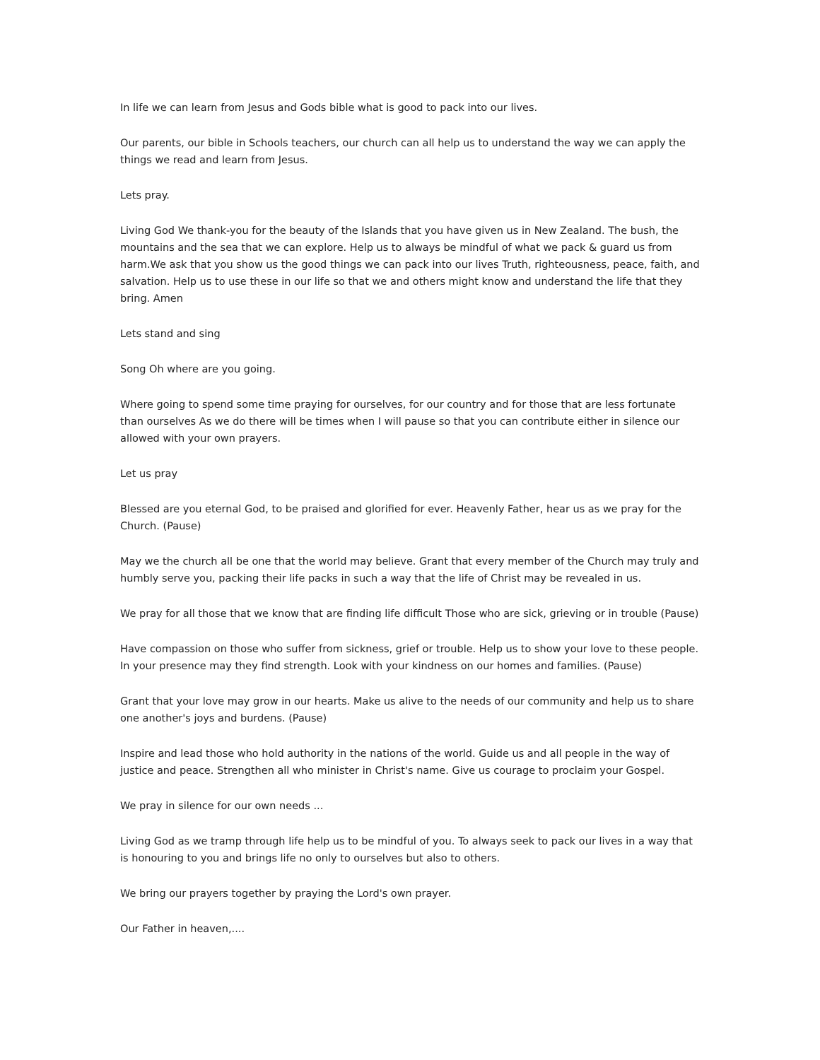In life we can learn from Jesus and Gods bible what is good to pack into our lives.
Our parents, our bible in Schools teachers, our church can all help us to understand the way we can apply the things we read and learn from Jesus.
Lets pray.
Living God We thank-you for the beauty of the Islands that you have given us in New Zealand. The bush, the mountains and the sea that we can explore. Help us to always be mindful of what we pack & guard us from harm.We ask that you show us the good things we can pack into our lives Truth, righteousness, peace, faith, and salvation. Help us to use these in our life so that we and others might know and understand the life that they bring. Amen
Lets stand and sing
Song Oh where are you going.
Where going to spend some time praying for ourselves, for our country and for those that are less fortunate than ourselves As we do there will be times when I will pause so that you can contribute either in silence our allowed with your own prayers.
Let us pray
Blessed are you eternal God, to be praised and glorified for ever. Heavenly Father, hear us as we pray for the Church. (Pause)
May we the church all be one that the world may believe. Grant that every member of the Church may truly and humbly serve you, packing their life packs in such a way that the life of Christ may be revealed in us.
We pray for all those that we know that are finding life difficult Those who are sick, grieving or in trouble (Pause)
Have compassion on those who suffer from sickness, grief or trouble. Help us to show your love to these people. In your presence may they find strength. Look with your kindness on our homes and families. (Pause)
Grant that your love may grow in our hearts. Make us alive to the needs of our community and help us to share one another's joys and burdens. (Pause)
Inspire and lead those who hold authority in the nations of the world. Guide us and all people in the way of justice and peace. Strengthen all who minister in Christ's name. Give us courage to proclaim your Gospel.
We pray in silence for our own needs ...
Living God as we tramp through life help us to be mindful of you. To always seek to pack our lives in a way that is honouring to you and brings life no only to ourselves but also to others.
We bring our prayers together by praying the Lord's own prayer.
Our Father in heaven,....